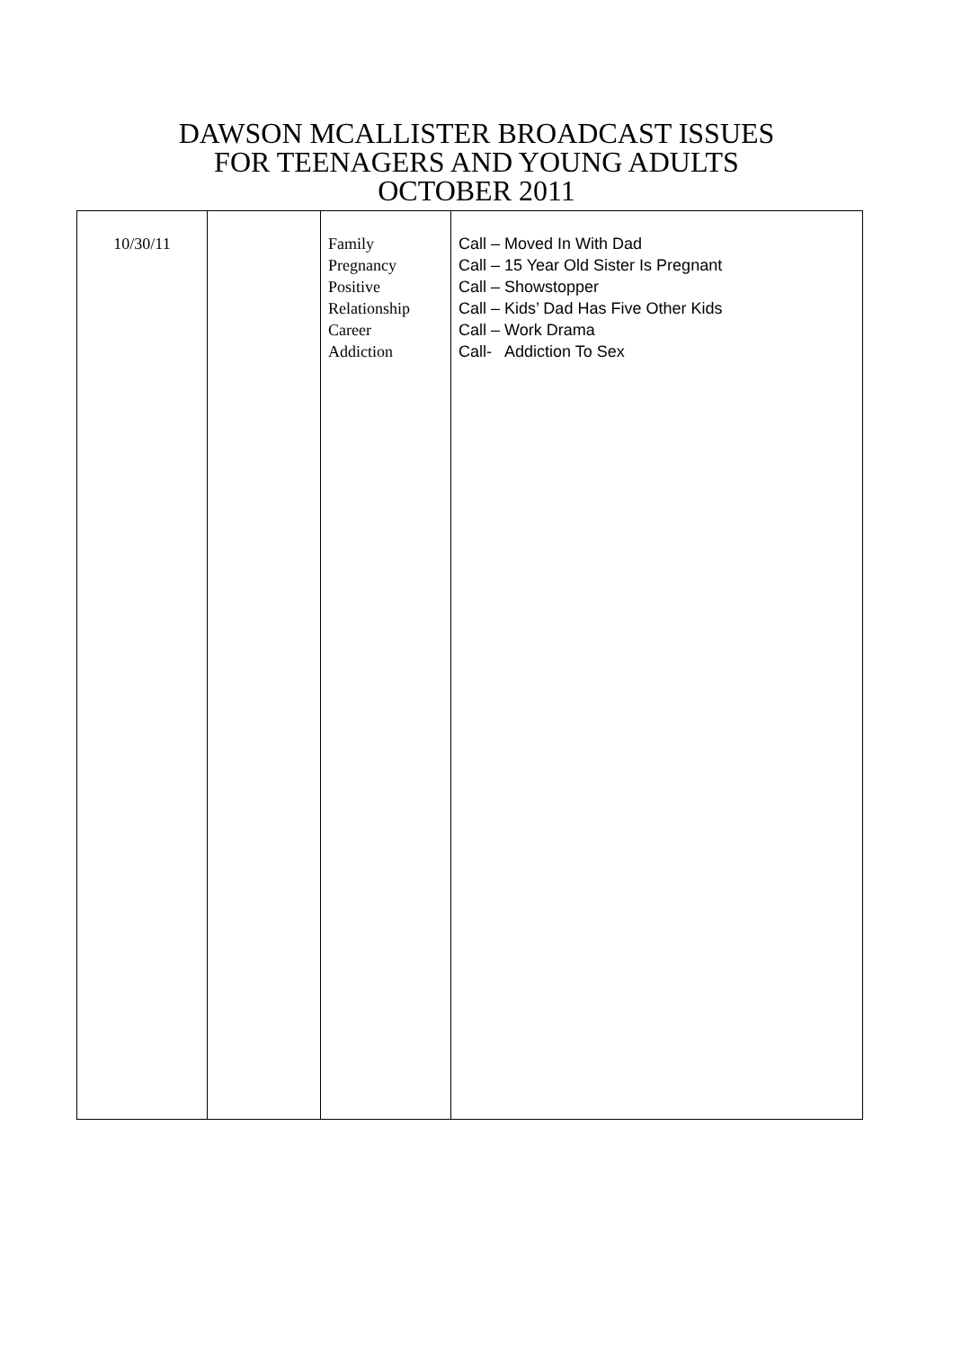DAWSON MCALLISTER BROADCAST ISSUES
FOR TEENAGERS AND YOUNG ADULTS
OCTOBER 2011
| 10/30/11 | | Family Pregnancy Positive Relationship Career Addiction | Call – Moved In With Dad Call – 15 Year Old Sister Is Pregnant Call – Showstopper Call – Kids’ Dad Has Five Other Kids Call – Work Drama Call- Addiction To Sex |